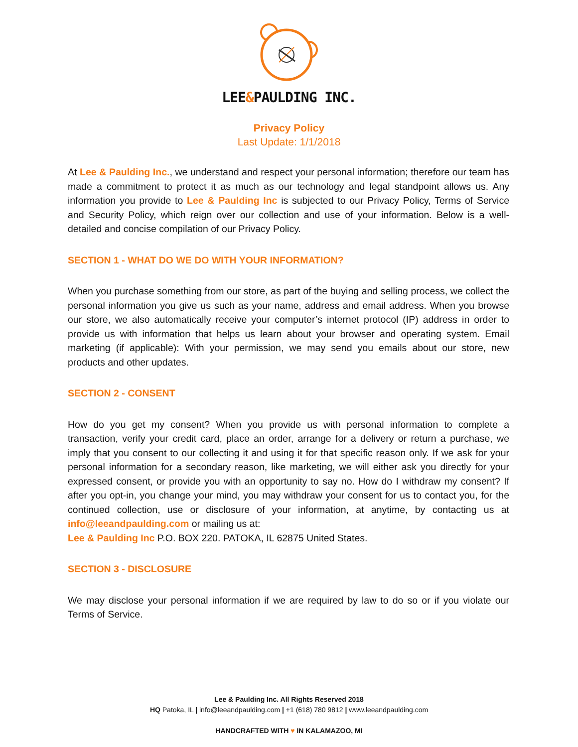LEE&PAULDING INC.
Privacy Policy
Last Update: 1/1/2018
At Lee & Paulding Inc., we understand and respect your personal information; therefore our team has made a commitment to protect it as much as our technology and legal standpoint allows us. Any information you provide to Lee & Paulding Inc is subjected to our Privacy Policy, Terms of Service and Security Policy, which reign over our collection and use of your information. Below is a well-detailed and concise compilation of our Privacy Policy.
SECTION 1 - WHAT DO WE DO WITH YOUR INFORMATION?
When you purchase something from our store, as part of the buying and selling process, we collect the personal information you give us such as your name, address and email address. When you browse our store, we also automatically receive your computer’s internet protocol (IP) address in order to provide us with information that helps us learn about your browser and operating system. Email marketing (if applicable): With your permission, we may send you emails about our store, new products and other updates.
SECTION 2 - CONSENT
How do you get my consent? When you provide us with personal information to complete a transaction, verify your credit card, place an order, arrange for a delivery or return a purchase, we imply that you consent to our collecting it and using it for that specific reason only. If we ask for your personal information for a secondary reason, like marketing, we will either ask you directly for your expressed consent, or provide you with an opportunity to say no. How do I withdraw my consent? If after you opt-in, you change your mind, you may withdraw your consent for us to contact you, for the continued collection, use or disclosure of your information, at anytime, by contacting us at info@leeandpaulding.com or mailing us at:
Lee & Paulding Inc P.O. BOX 220. PATOKA, IL 62875 United States.
SECTION 3 - DISCLOSURE
We may disclose your personal information if we are required by law to do so or if you violate our Terms of Service.
Lee & Paulding Inc. All Rights Reserved 2018
HQ Patoka, IL | info@leeandpaulding.com | +1 (618) 780 9812 | www.leeandpaulding.com
HANDCRAFTED WITH ♥ IN KALAMAZOO, MI